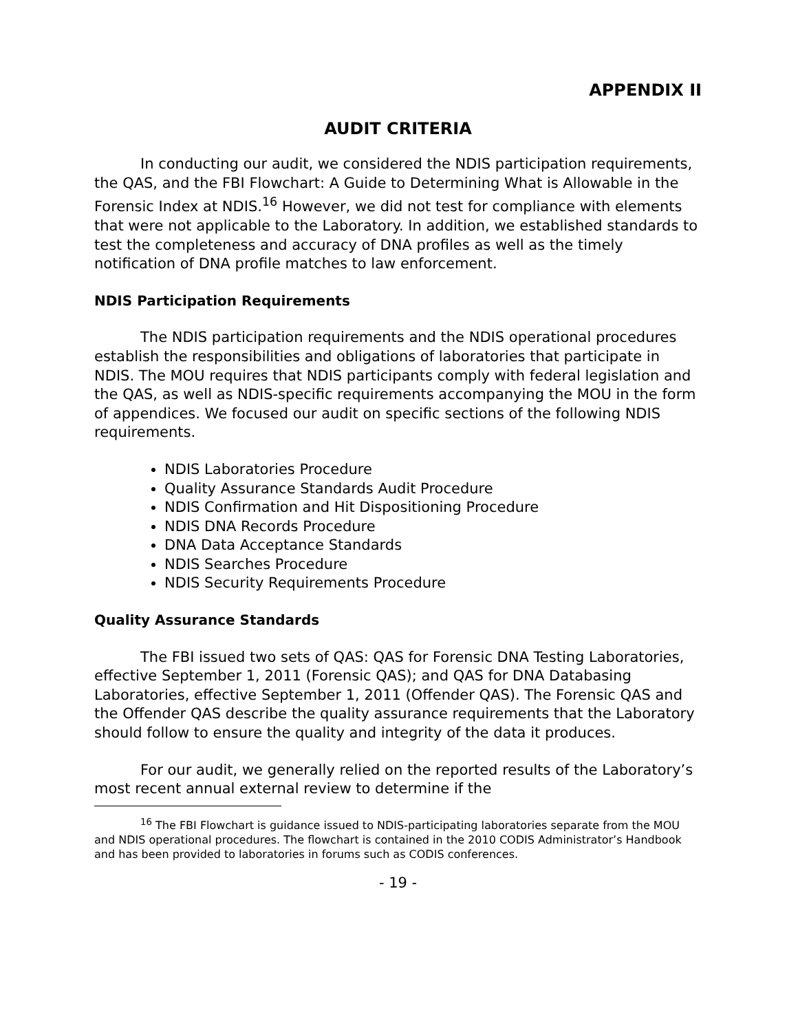APPENDIX II
AUDIT CRITERIA
In conducting our audit, we considered the NDIS participation requirements, the QAS, and the FBI Flowchart: A Guide to Determining What is Allowable in the Forensic Index at NDIS.<sup>16</sup> However, we did not test for compliance with elements that were not applicable to the Laboratory. In addition, we established standards to test the completeness and accuracy of DNA profiles as well as the timely notification of DNA profile matches to law enforcement.
NDIS Participation Requirements
The NDIS participation requirements and the NDIS operational procedures establish the responsibilities and obligations of laboratories that participate in NDIS. The MOU requires that NDIS participants comply with federal legislation and the QAS, as well as NDIS-specific requirements accompanying the MOU in the form of appendices. We focused our audit on specific sections of the following NDIS requirements.
NDIS Laboratories Procedure
Quality Assurance Standards Audit Procedure
NDIS Confirmation and Hit Dispositioning Procedure
NDIS DNA Records Procedure
DNA Data Acceptance Standards
NDIS Searches Procedure
NDIS Security Requirements Procedure
Quality Assurance Standards
The FBI issued two sets of QAS: QAS for Forensic DNA Testing Laboratories, effective September 1, 2011 (Forensic QAS); and QAS for DNA Databasing Laboratories, effective September 1, 2011 (Offender QAS). The Forensic QAS and the Offender QAS describe the quality assurance requirements that the Laboratory should follow to ensure the quality and integrity of the data it produces.
For our audit, we generally relied on the reported results of the Laboratory’s most recent annual external review to determine if the
<sup>16</sup> The FBI Flowchart is guidance issued to NDIS-participating laboratories separate from the MOU and NDIS operational procedures. The flowchart is contained in the 2010 CODIS Administrator’s Handbook and has been provided to laboratories in forums such as CODIS conferences.
- 19 -